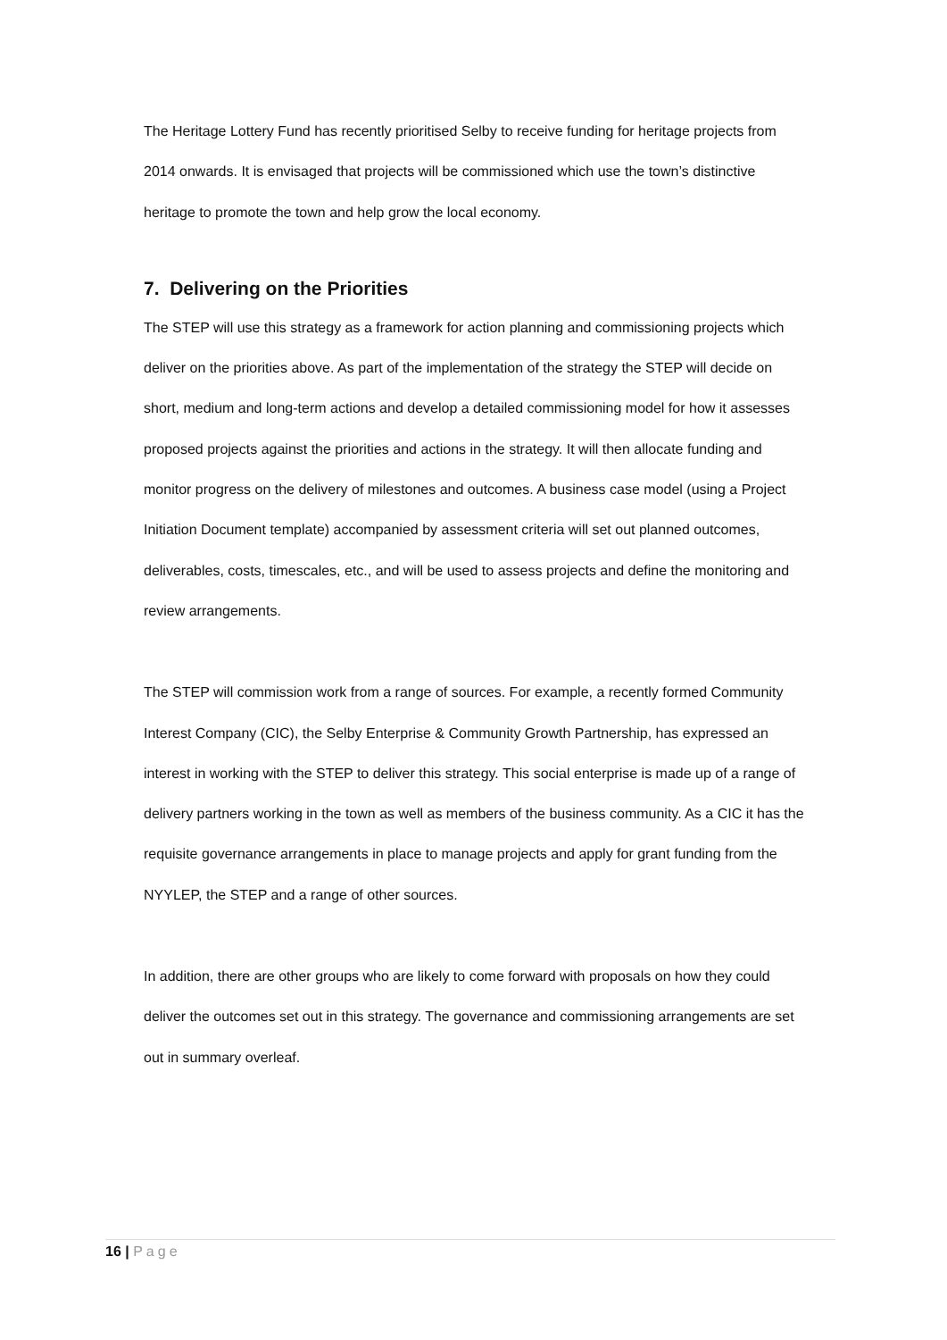The Heritage Lottery Fund has recently prioritised Selby to receive funding for heritage projects from 2014 onwards. It is envisaged that projects will be commissioned which use the town’s distinctive heritage to promote the town and help grow the local economy.
7. Delivering on the Priorities
The STEP will use this strategy as a framework for action planning and commissioning projects which deliver on the priorities above. As part of the implementation of the strategy the STEP will decide on short, medium and long-term actions and develop a detailed commissioning model for how it assesses proposed projects against the priorities and actions in the strategy. It will then allocate funding and monitor progress on the delivery of milestones and outcomes. A business case model (using a Project Initiation Document template) accompanied by assessment criteria will set out planned outcomes, deliverables, costs, timescales, etc., and will be used to assess projects and define the monitoring and review arrangements.
The STEP will commission work from a range of sources. For example, a recently formed Community Interest Company (CIC), the Selby Enterprise & Community Growth Partnership, has expressed an interest in working with the STEP to deliver this strategy. This social enterprise is made up of a range of delivery partners working in the town as well as members of the business community. As a CIC it has the requisite governance arrangements in place to manage projects and apply for grant funding from the NYYLEP, the STEP and a range of other sources.
In addition, there are other groups who are likely to come forward with proposals on how they could deliver the outcomes set out in this strategy. The governance and commissioning arrangements are set out in summary overleaf.
16 | Page